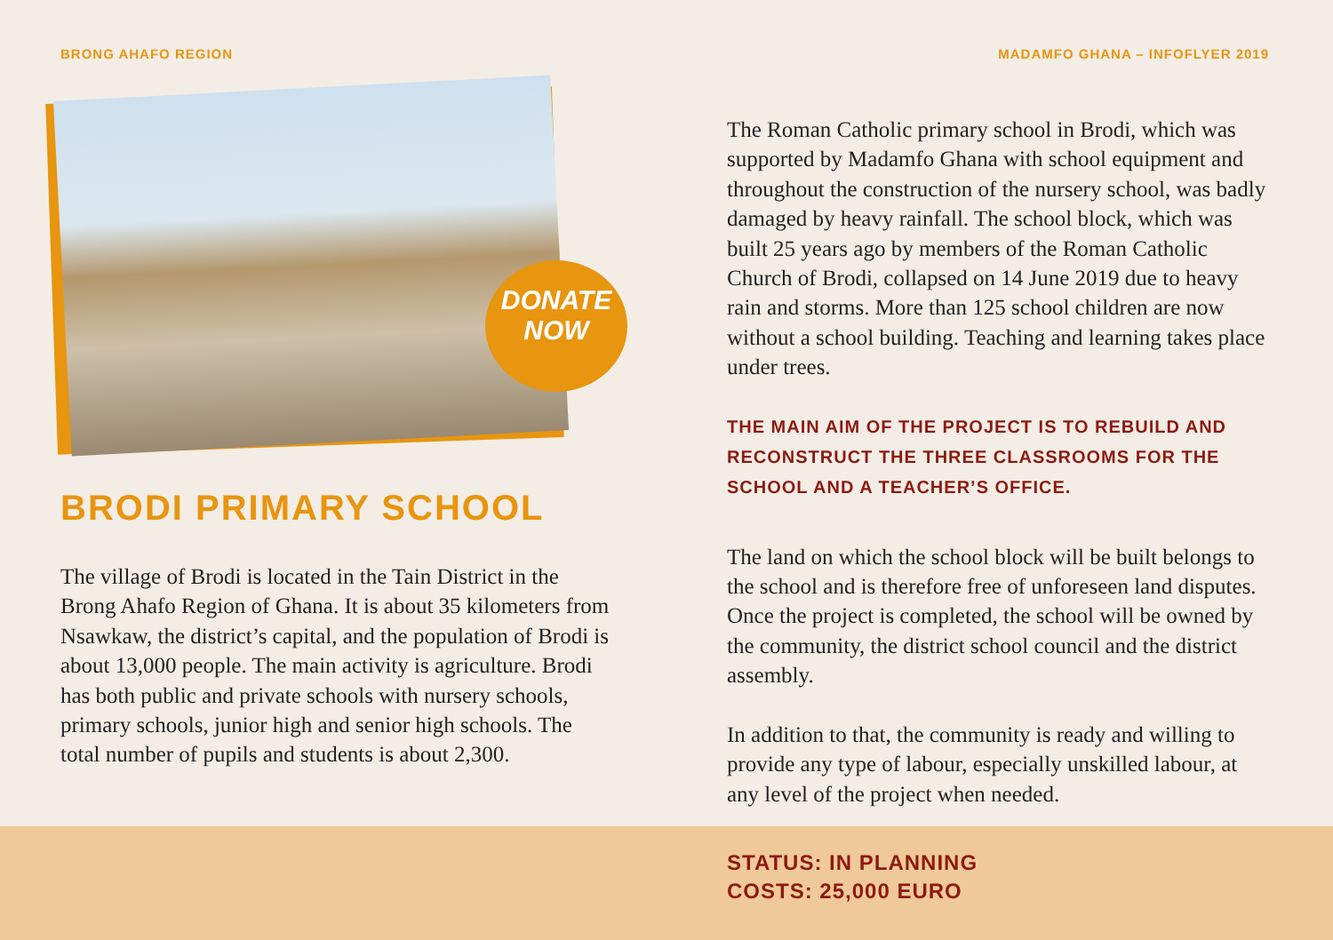BRONG AHAFO REGION MADAMFO GHANA – INFOFLYER 2019
DONATE
NOW
BRODI PRIMARY SCHOOL
The village of Brodi is located in the Tain District in the Brong Ahafo Region of Ghana. It is about 35 kilometers from Nsawkaw, the district’s capital, and the population of Brodi is about 13,000 people. The main activity is agriculture. Brodi has both public and private schools with nursery schools, primary schools, junior high and senior high schools. The total number of pupils and students is about 2,300.
The Roman Catholic primary school in Brodi, which was supported by Madamfo Ghana with school equipment and throughout the construction of the nursery school, was badly damaged by heavy rainfall. The school block, which was built 25 years ago by members of the Roman Catholic Church of Brodi, collapsed on 14 June 2019 due to heavy rain and storms. More than 125 school children are now without a school building. Teaching and learning takes place under trees.
THE MAIN AIM OF THE PROJECT IS TO REBUILD AND RECONSTRUCT THE THREE CLASSROOMS FOR THE SCHOOL AND A TEACHER’S OFFICE.
The land on which the school block will be built belongs to the school and is therefore free of unforeseen land disputes. Once the project is completed, the school will be owned by the community, the district school council and the district assembly.
In addition to that, the community is ready and willing to provide any type of labour, especially unskilled labour, at any level of the project when needed.
STATUS: IN PLANNING
COSTS: 25,000 EURO